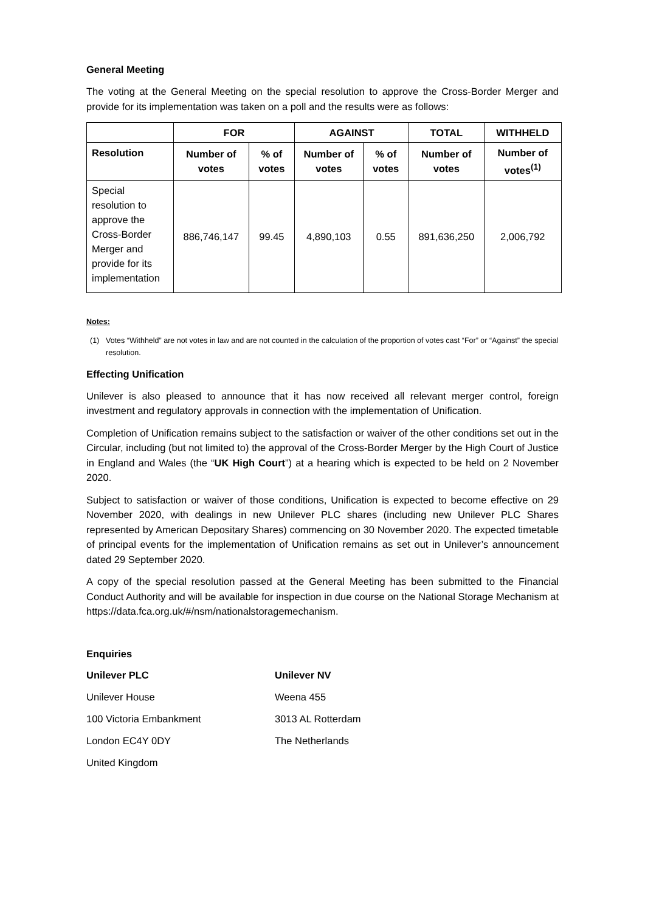General Meeting
The voting at the General Meeting on the special resolution to approve the Cross-Border Merger and provide for its implementation was taken on a poll and the results were as follows:
| | FOR | | AGAINST | | TOTAL | WITHHELD |
| --- | --- | --- | --- | --- | --- | --- |
| Resolution | Number of votes | % of votes | Number of votes | % of votes | Number of votes | Number of votes<sup>(1)</sup> |
| Special resolution to approve the Cross-Border Merger and provide for its implementation | 886,746,147 | 99.45 | 4,890,103 | 0.55 | 891,636,250 | 2,006,792 |
Notes:
(1) Votes “Withheld” are not votes in law and are not counted in the calculation of the proportion of votes cast “For” or “Against” the special resolution.
Effecting Unification
Unilever is also pleased to announce that it has now received all relevant merger control, foreign investment and regulatory approvals in connection with the implementation of Unification.
Completion of Unification remains subject to the satisfaction or waiver of the other conditions set out in the Circular, including (but not limited to) the approval of the Cross-Border Merger by the High Court of Justice in England and Wales (the “UK High Court”) at a hearing which is expected to be held on 2 November 2020.
Subject to satisfaction or waiver of those conditions, Unification is expected to become effective on 29 November 2020, with dealings in new Unilever PLC shares (including new Unilever PLC Shares represented by American Depositary Shares) commencing on 30 November 2020. The expected timetable of principal events for the implementation of Unification remains as set out in Unilever’s announcement dated 29 September 2020.
A copy of the special resolution passed at the General Meeting has been submitted to the Financial Conduct Authority and will be available for inspection in due course on the National Storage Mechanism at https://data.fca.org.uk/#/nsm/nationalstoragemechanism.
Enquiries
| Unilever PLC | Unilever NV |
| Unilever House | Weena 455 |
| 100 Victoria Embankment | 3013 AL Rotterdam |
| London EC4Y 0DY | The Netherlands |
| United Kingdom | |